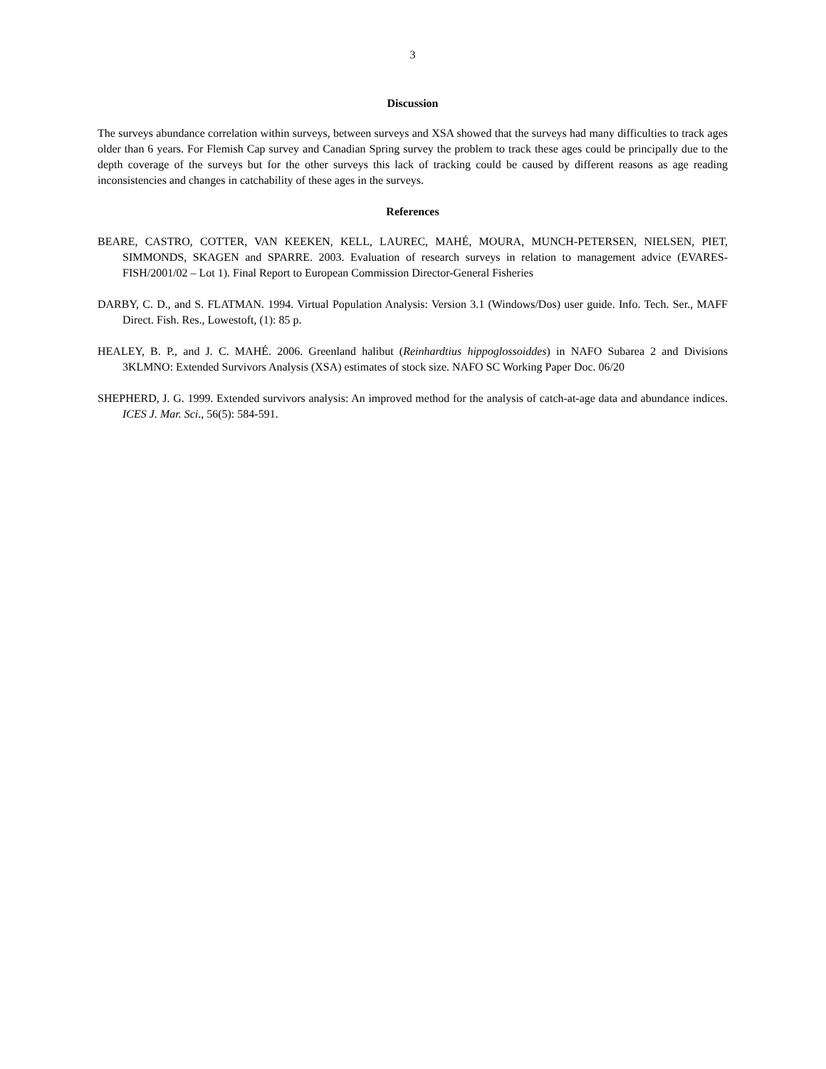3
Discussion
The surveys abundance correlation within surveys, between surveys and XSA showed that the surveys had many difficulties to track ages older than 6 years. For Flemish Cap survey and Canadian Spring survey the problem to track these ages could be principally due to the depth coverage of the surveys but for the other surveys this lack of tracking could be caused by different reasons as age reading inconsistencies and changes in catchability of these ages in the surveys.
References
BEARE, CASTRO, COTTER, VAN KEEKEN, KELL, LAUREC, MAHÉ, MOURA, MUNCH-PETERSEN, NIELSEN, PIET, SIMMONDS, SKAGEN and SPARRE. 2003. Evaluation of research surveys in relation to management advice (EVARES-FISH/2001/02 – Lot 1). Final Report to European Commission Director-General Fisheries
DARBY, C. D., and S. FLATMAN. 1994. Virtual Population Analysis: Version 3.1 (Windows/Dos) user guide. Info. Tech. Ser., MAFF Direct. Fish. Res., Lowestoft, (1): 85 p.
HEALEY, B. P., and J. C. MAHÉ. 2006. Greenland halibut (Reinhardtius hippoglossoiddes) in NAFO Subarea 2 and Divisions 3KLMNO: Extended Survivors Analysis (XSA) estimates of stock size. NAFO SC Working Paper Doc. 06/20
SHEPHERD, J. G. 1999. Extended survivors analysis: An improved method for the analysis of catch-at-age data and abundance indices. ICES J. Mar. Sci., 56(5): 584-591.